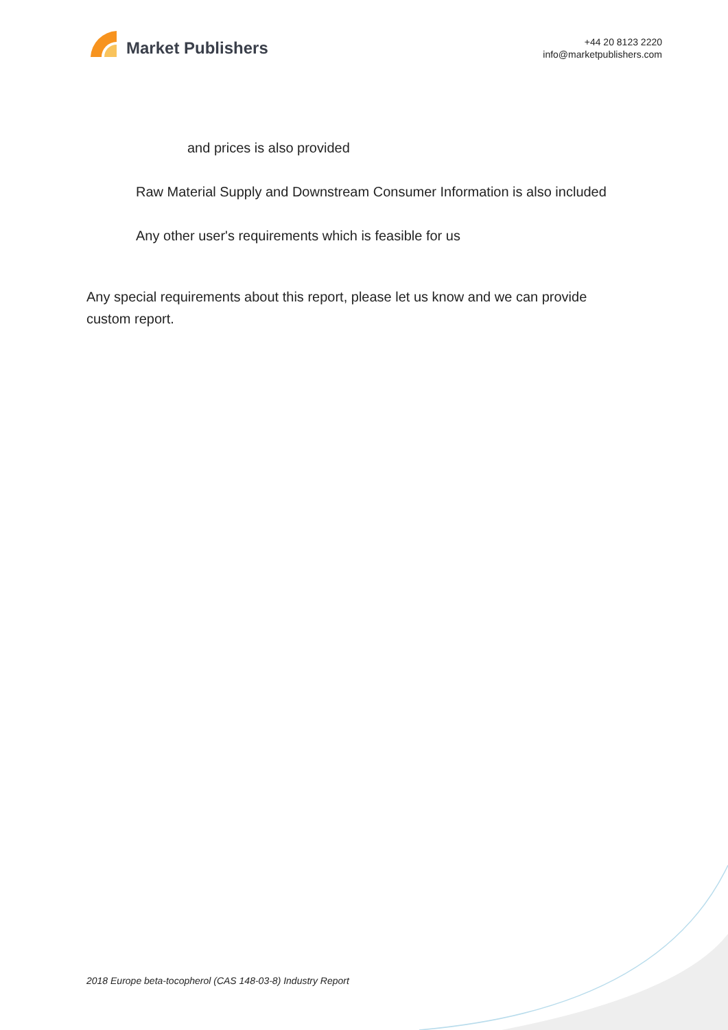Market Publishers
+44 20 8123 2220
info@marketpublishers.com
and prices is also provided
Raw Material Supply and Downstream Consumer Information is also included
Any other user's requirements which is feasible for us
Any special requirements about this report, please let us know and we can provide custom report.
2018 Europe beta-tocopherol (CAS 148-03-8) Industry Report